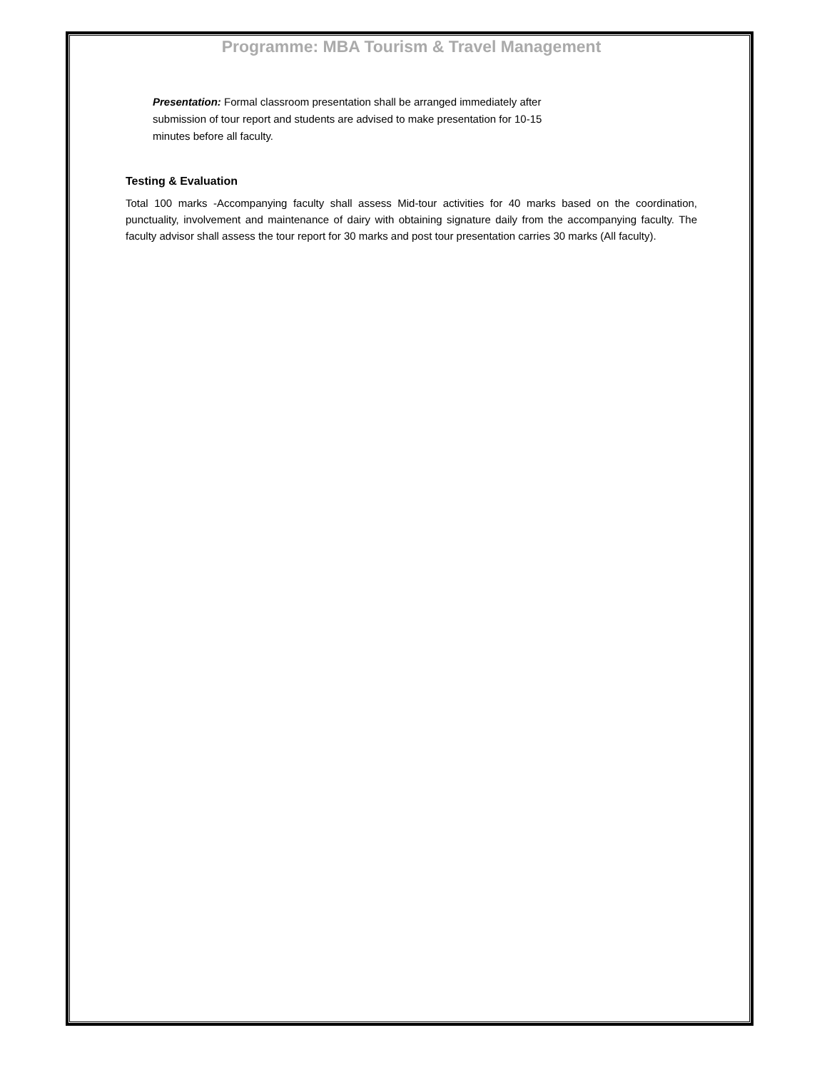Programme: MBA Tourism & Travel Management
Presentation: Formal classroom presentation shall be arranged immediately after submission of tour report and students are advised to make presentation for 10-15 minutes before all faculty.
Testing & Evaluation
Total 100 marks -Accompanying faculty shall assess Mid-tour activities for 40 marks based on the coordination, punctuality, involvement and maintenance of dairy with obtaining signature daily from the accompanying faculty. The faculty advisor shall assess the tour report for 30 marks and post tour presentation carries 30 marks (All faculty).